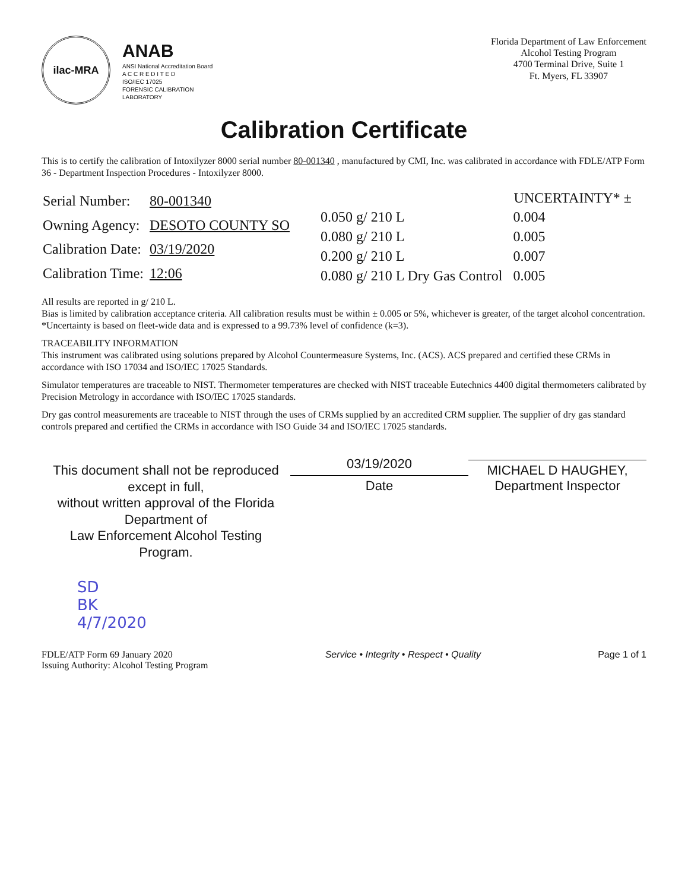ilac-MRA
ANAB
ANSI National Accreditation Board
A C C R E D I T E D
ISO/IEC 17025
FORENSIC CALIBRATION
LABORATORY
Florida Department of Law Enforcement
Alcohol Testing Program
4700 Terminal Drive, Suite 1
Ft. Myers, FL 33907
Calibration Certificate
This is to certify the calibration of Intoxilyzer 8000 serial number 80-001340 , manufactured by CMI, Inc. was calibrated in accordance with FDLE/ATP Form 36 - Department Inspection Procedures - Intoxilyzer 8000.
| Serial Number: | 80-001340 |
| Owning Agency: | DESOTO COUNTY SO |
| Calibration Date: | 03/19/2020 |
| Calibration Time: | 12:06 |
| | UNCERTAINTY* ± |
| --- | --- |
| 0.050 g/ 210 L | 0.004 |
| 0.080 g/ 210 L | 0.005 |
| 0.200 g/ 210 L | 0.007 |
| 0.080 g/ 210 L Dry Gas Control | 0.005 |
All results are reported in g/ 210 L.
Bias is limited by calibration acceptance criteria. All calibration results must be within ± 0.005 or 5%, whichever is greater, of the target alcohol concentration.
*Uncertainty is based on fleet-wide data and is expressed to a 99.73% level of confidence (k=3).
TRACEABILITY INFORMATION
This instrument was calibrated using solutions prepared by Alcohol Countermeasure Systems, Inc. (ACS). ACS prepared and certified these CRMs in accordance with ISO 17034 and ISO/IEC 17025 Standards.
Simulator temperatures are traceable to NIST. Thermometer temperatures are checked with NIST traceable Eutechnics 4400 digital thermometers calibrated by Precision Metrology in accordance with ISO/IEC 17025 standards.
Dry gas control measurements are traceable to NIST through the uses of CRMs supplied by an accredited CRM supplier. The supplier of dry gas standard controls prepared and certified the CRMs in accordance with ISO Guide 34 and ISO/IEC 17025 standards.
This document shall not be reproduced except in full,
without written approval of the Florida Department of
Law Enforcement Alcohol Testing Program.
03/19/2020
Date
MICHAEL D HAUGHEY,
Department Inspector
SD
BK
4/7/2020
FDLE/ATP Form 69 January 2020
Issuing Authority: Alcohol Testing Program
Service • Integrity • Respect • Quality
Page 1 of 1